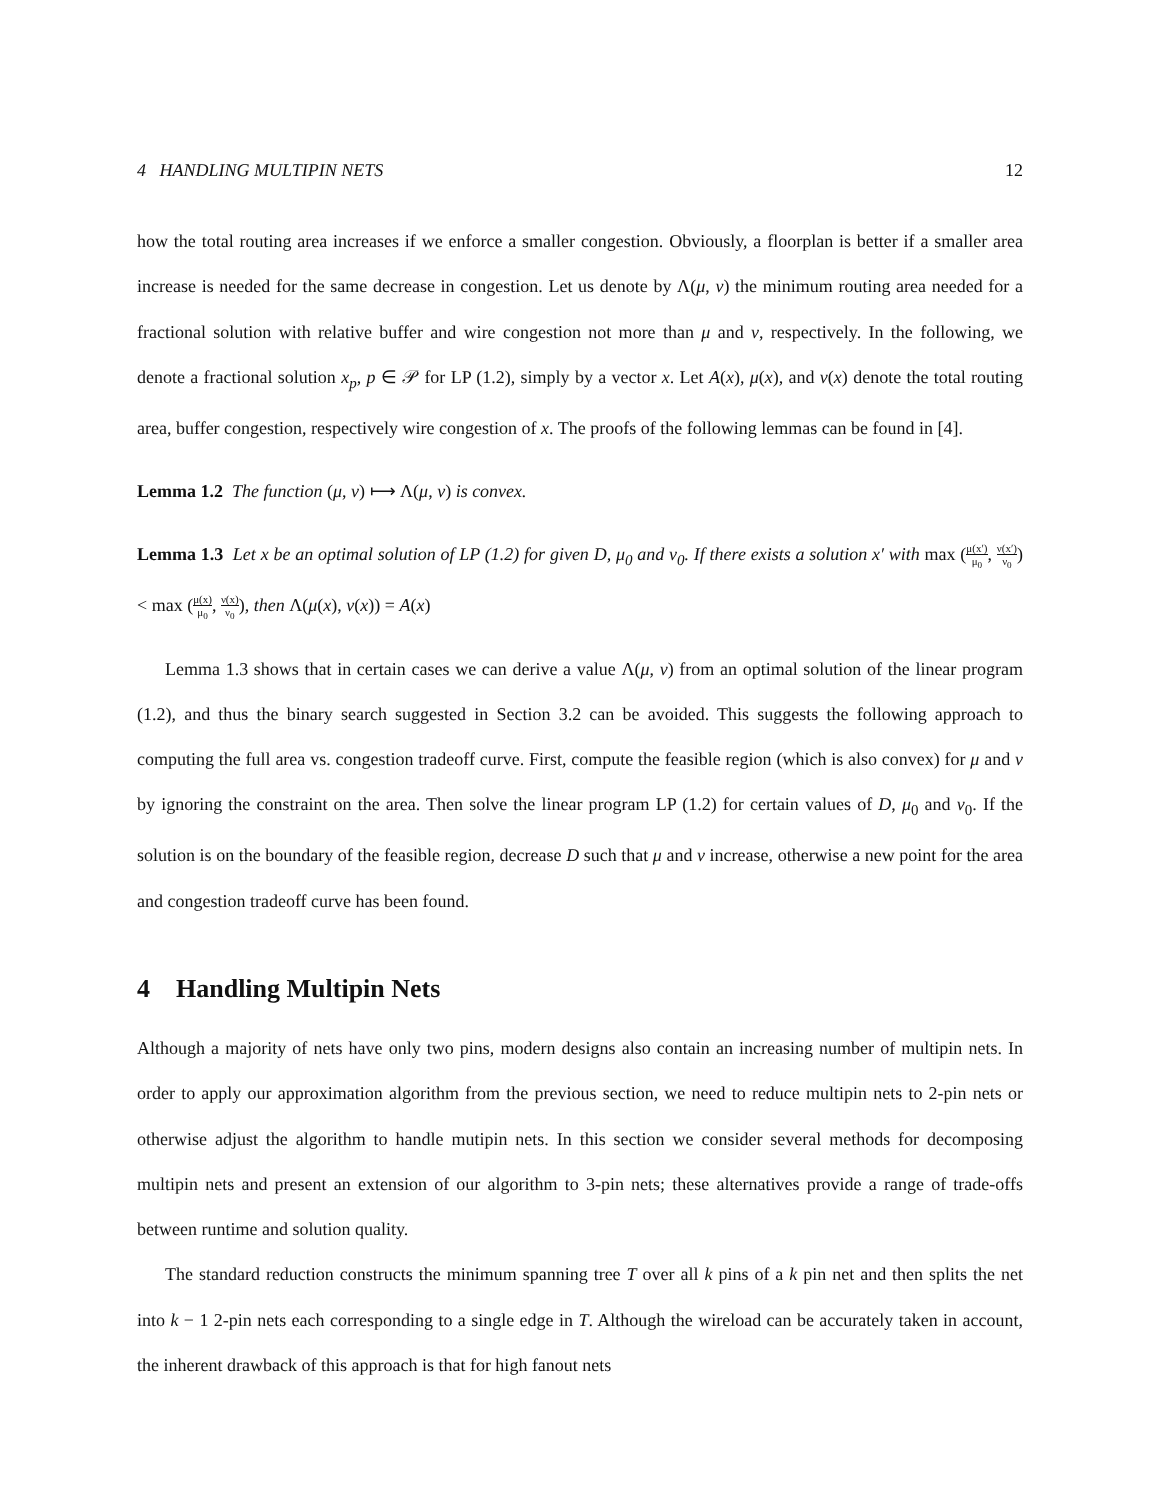4 HANDLING MULTIPIN NETS 12
how the total routing area increases if we enforce a smaller congestion. Obviously, a floorplan is better if a smaller area increase is needed for the same decrease in congestion. Let us denote by Λ(μ, ν) the minimum routing area needed for a fractional solution with relative buffer and wire congestion not more than μ and ν, respectively. In the following, we denote a fractional solution x<sub>p</sub>, p ∈ 𝒫 for LP (1.2), simply by a vector x. Let A(x), μ(x), and ν(x) denote the total routing area, buffer congestion, respectively wire congestion of x. The proofs of the following lemmas can be found in [4].
Lemma 1.2 The function (μ, ν) ⟼ Λ(μ, ν) is convex.
Lemma 1.3 Let x be an optimal solution of LP (1.2) for given D, μ<sub>0</sub> and ν<sub>0</sub>. If there exists a solution x′ with max (μ(x′) μ<sub>0</sub>, ν(x′) ν<sub>0</sub>) < max (μ(x) μ<sub>0</sub>, ν(x) ν<sub>0</sub>), then Λ(μ(x), ν(x)) = A(x)
Lemma 1.3 shows that in certain cases we can derive a value Λ(μ, ν) from an optimal solution of the linear program (1.2), and thus the binary search suggested in Section 3.2 can be avoided. This suggests the following approach to computing the full area vs. congestion tradeoff curve. First, compute the feasible region (which is also convex) for μ and ν by ignoring the constraint on the area. Then solve the linear program LP (1.2) for certain values of D, μ<sub>0</sub> and ν<sub>0</sub>. If the solution is on the boundary of the feasible region, decrease D such that μ and ν increase, otherwise a new point for the area and congestion tradeoff curve has been found.
4 Handling Multipin Nets
Although a majority of nets have only two pins, modern designs also contain an increasing number of multipin nets. In order to apply our approximation algorithm from the previous section, we need to reduce multipin nets to 2-pin nets or otherwise adjust the algorithm to handle mutipin nets. In this section we consider several methods for decomposing multipin nets and present an extension of our algorithm to 3-pin nets; these alternatives provide a range of trade-offs between runtime and solution quality.
The standard reduction constructs the minimum spanning tree T over all k pins of a k pin net and then splits the net into k − 1 2-pin nets each corresponding to a single edge in T. Although the wireload can be accurately taken in account, the inherent drawback of this approach is that for high fanout nets